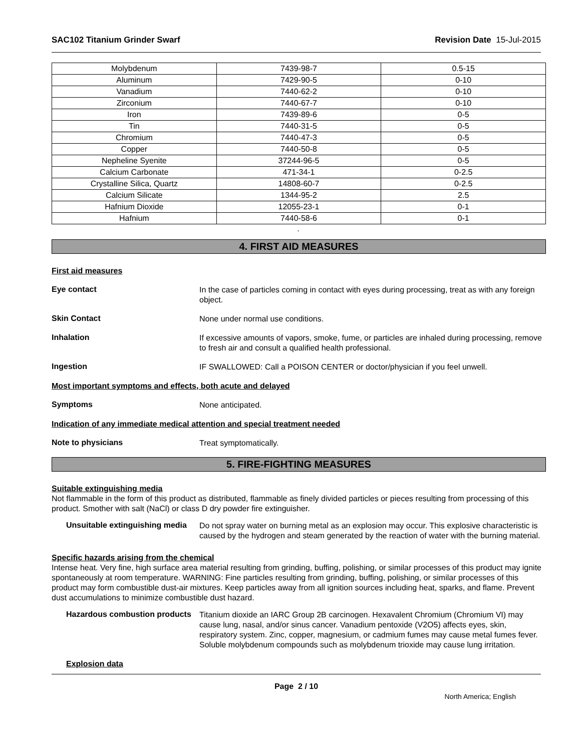SAC102 Titanium Grinder Swarf Revision Date 15-Jul-2015
| Molybdenum | 7439-98-7 | 0.5-15 |
| Aluminum | 7429-90-5 | 0-10 |
| Vanadium | 7440-62-2 | 0-10 |
| Zirconium | 7440-67-7 | 0-10 |
| Iron | 7439-89-6 | 0-5 |
| Tin | 7440-31-5 | 0-5 |
| Chromium | 7440-47-3 | 0-5 |
| Copper | 7440-50-8 | 0-5 |
| Nepheline Syenite | 37244-96-5 | 0-5 |
| Calcium Carbonate | 471-34-1 | 0-2.5 |
| Crystalline Silica, Quartz | 14808-60-7 | 0-2.5 |
| Calcium Silicate | 1344-95-2 | 2.5 |
| Hafnium Dioxide | 12055-23-1 | 0-1 |
| Hafnium | 7440-58-6 | 0-1 |
.
4. FIRST AID MEASURES
First aid measures
Eye contact
In the case of particles coming in contact with eyes during processing, treat as with any foreign object.
Skin Contact
None under normal use conditions.
Inhalation
If excessive amounts of vapors, smoke, fume, or particles are inhaled during processing, remove to fresh air and consult a qualified health professional.
Ingestion
IF SWALLOWED: Call a POISON CENTER or doctor/physician if you feel unwell.
Most important symptoms and effects, both acute and delayed
Symptoms
None anticipated.
Indication of any immediate medical attention and special treatment needed
Note to physicians
Treat symptomatically.
5. FIRE-FIGHTING MEASURES
Suitable extinguishing media
Not flammable in the form of this product as distributed, flammable as finely divided particles or pieces resulting from processing of this product. Smother with salt (NaCl) or class D dry powder fire extinguisher.
Unsuitable extinguishing media
Do not spray water on burning metal as an explosion may occur. This explosive characteristic is caused by the hydrogen and steam generated by the reaction of water with the burning material.
Specific hazards arising from the chemical
Intense heat. Very fine, high surface area material resulting from grinding, buffing, polishing, or similar processes of this product may ignite spontaneously at room temperature. WARNING: Fine particles resulting from grinding, buffing, polishing, or similar processes of this product may form combustible dust-air mixtures. Keep particles away from all ignition sources including heat, sparks, and flame. Prevent dust accumulations to minimize combustible dust hazard.
Hazardous combustion products
Titanium dioxide an IARC Group 2B carcinogen. Hexavalent Chromium (Chromium VI) may cause lung, nasal, and/or sinus cancer. Vanadium pentoxide (V2O5) affects eyes, skin, respiratory system. Zinc, copper, magnesium, or cadmium fumes may cause metal fumes fever. Soluble molybdenum compounds such as molybdenum trioxide may cause lung irritation.
Explosion data
Page 2 / 10
North America; English